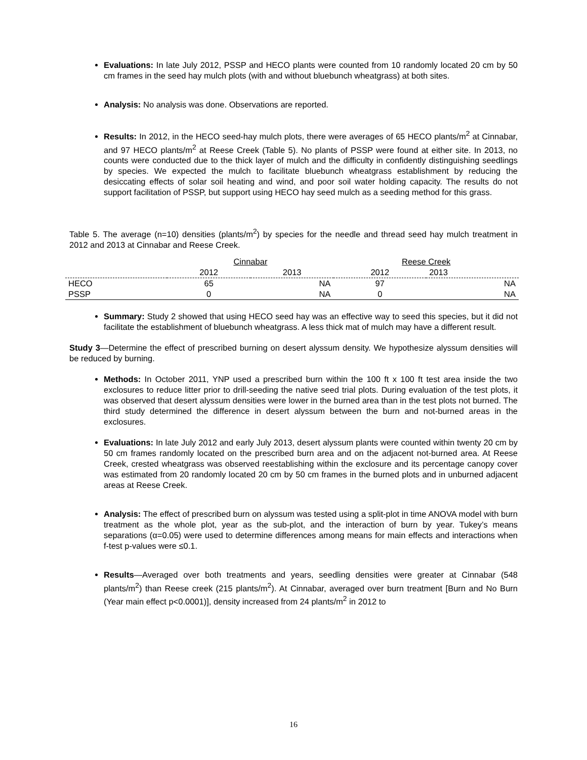Evaluations: In late July 2012, PSSP and HECO plants were counted from 10 randomly located 20 cm by 50 cm frames in the seed hay mulch plots (with and without bluebunch wheatgrass) at both sites.
Analysis: No analysis was done. Observations are reported.
Results: In 2012, in the HECO seed-hay mulch plots, there were averages of 65 HECO plants/m<sup>2</sup> at Cinnabar, and 97 HECO plants/m<sup>2</sup> at Reese Creek (Table 5). No plants of PSSP were found at either site. In 2013, no counts were conducted due to the thick layer of mulch and the difficulty in confidently distinguishing seedlings by species. We expected the mulch to facilitate bluebunch wheatgrass establishment by reducing the desiccating effects of solar soil heating and wind, and poor soil water holding capacity. The results do not support facilitation of PSSP, but support using HECO hay seed mulch as a seeding method for this grass.
Table 5. The average (n=10) densities (plants/m<sup>2</sup>) by species for the needle and thread seed hay mulch treatment in 2012 and 2013 at Cinnabar and Reese Creek.
| | Cinnabar | | Reese Creek | |
| | 2012 | 2013 | 2012 | 2013 |
| HECO | 65 | NA | 97 | NA |
| PSSP | 0 | NA | 0 | NA |
Summary: Study 2 showed that using HECO seed hay was an effective way to seed this species, but it did not facilitate the establishment of bluebunch wheatgrass. A less thick mat of mulch may have a different result.
Study 3—Determine the effect of prescribed burning on desert alyssum density. We hypothesize alyssum densities will be reduced by burning.
Methods: In October 2011, YNP used a prescribed burn within the 100 ft x 100 ft test area inside the two exclosures to reduce litter prior to drill-seeding the native seed trial plots. During evaluation of the test plots, it was observed that desert alyssum densities were lower in the burned area than in the test plots not burned. The third study determined the difference in desert alyssum between the burn and not-burned areas in the exclosures.
Evaluations: In late July 2012 and early July 2013, desert alyssum plants were counted within twenty 20 cm by 50 cm frames randomly located on the prescribed burn area and on the adjacent not-burned area. At Reese Creek, crested wheatgrass was observed reestablishing within the exclosure and its percentage canopy cover was estimated from 20 randomly located 20 cm by 50 cm frames in the burned plots and in unburned adjacent areas at Reese Creek.
Analysis: The effect of prescribed burn on alyssum was tested using a split-plot in time ANOVA model with burn treatment as the whole plot, year as the sub-plot, and the interaction of burn by year. Tukey’s means separations (α=0.05) were used to determine differences among means for main effects and interactions when f-test p-values were ≤0.1.
Results—Averaged over both treatments and years, seedling densities were greater at Cinnabar (548 plants/m<sup>2</sup>) than Reese creek (215 plants/m<sup>2</sup>). At Cinnabar, averaged over burn treatment [Burn and No Burn (Year main effect p<0.0001)], density increased from 24 plants/m<sup>2</sup> in 2012 to
16